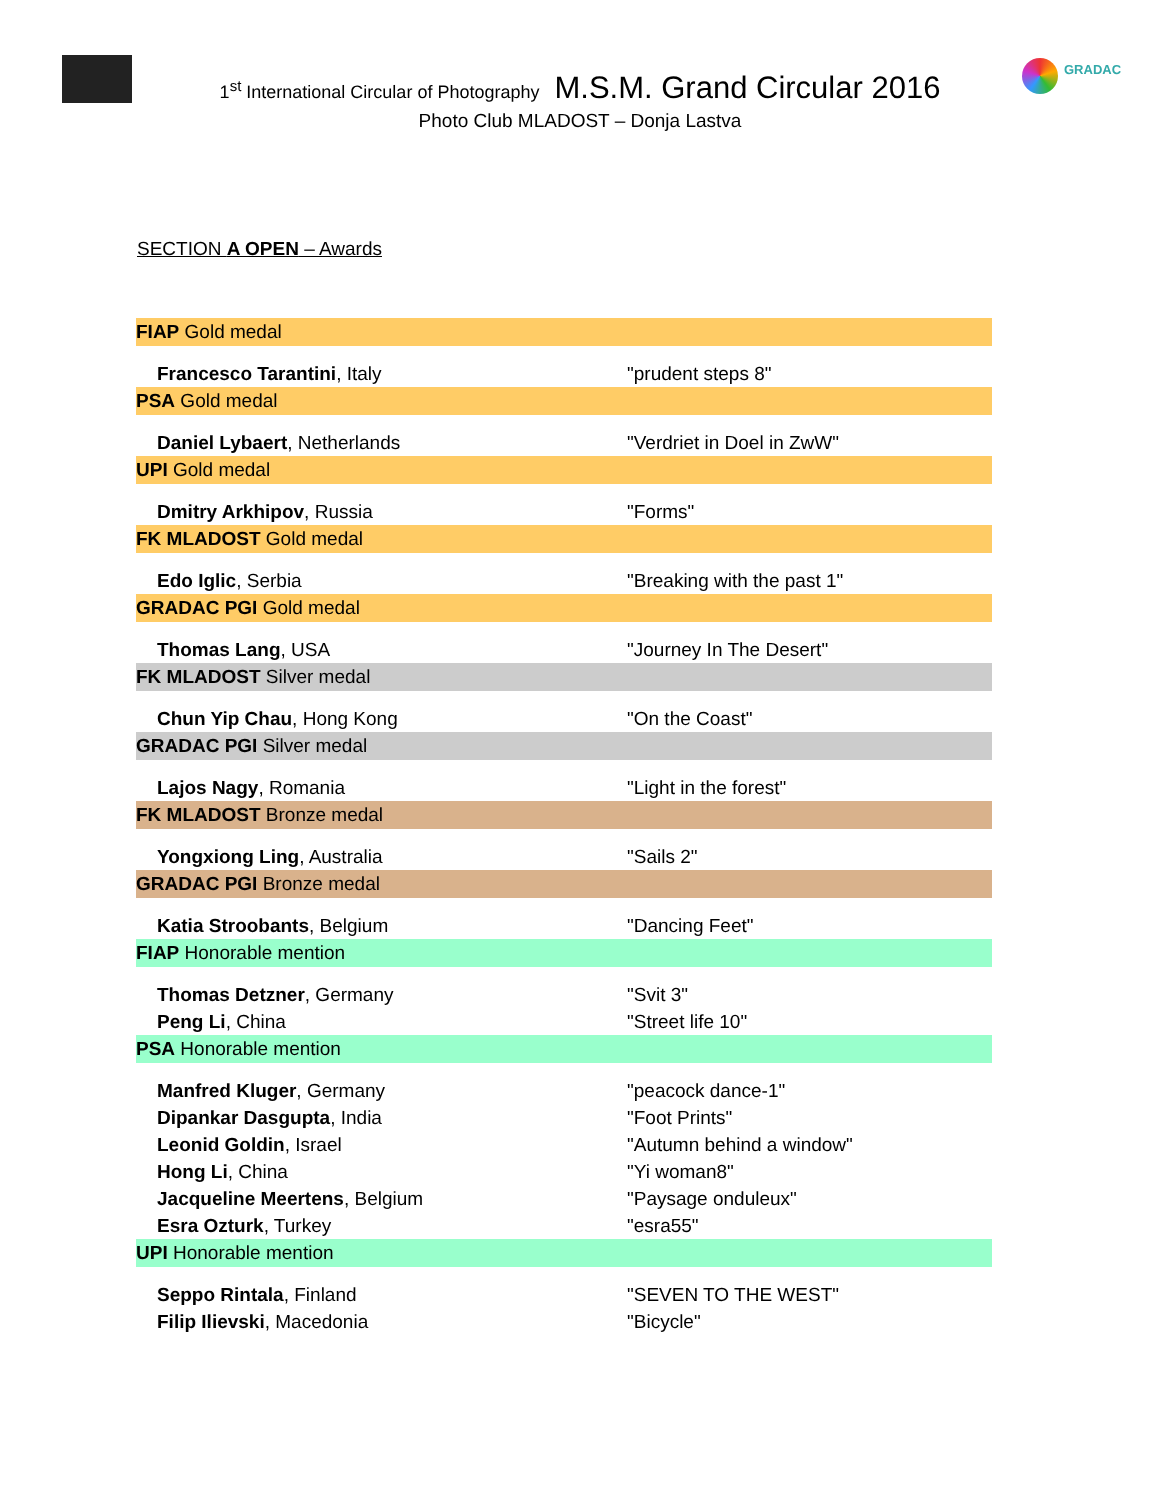GRADAC
1<sup>st</sup> International Circular of Photography M.S.M. Grand Circular 2016
Photo Club MLADOST – Donja Lastva
SECTION A OPEN – Awards
| FIAP Gold medal | |
| Francesco Tarantini , Italy | "prudent steps 8" |
| PSA Gold medal | |
| Daniel Lybaert , Netherlands | "Verdriet in Doel in ZwW" |
| UPI Gold medal | |
| Dmitry Arkhipov , Russia | "Forms" |
| FK MLADOST Gold medal | |
| Edo Iglic , Serbia | "Breaking with the past 1" |
| GRADAC PGI Gold medal | |
| Thomas Lang , USA | "Journey In The Desert" |
| FK MLADOST Silver medal | |
| Chun Yip Chau , Hong Kong | "On the Coast" |
| GRADAC PGI Silver medal | |
| Lajos Nagy , Romania | "Light in the forest" |
| FK MLADOST Bronze medal | |
| Yongxiong Ling , Australia | "Sails 2" |
| GRADAC PGI Bronze medal | |
| Katia Stroobants , Belgium | "Dancing Feet" |
| FIAP Honorable mention | |
| Thomas Detzner , Germany | "Svit 3" |
| Peng Li , China | "Street life 10" |
| PSA Honorable mention | |
| Manfred Kluger , Germany | "peacock dance-1" |
| Dipankar Dasgupta , India | "Foot Prints" |
| Leonid Goldin , Israel | "Autumn behind a window" |
| Hong Li , China | "Yi woman8" |
| Jacqueline Meertens , Belgium | "Paysage onduleux" |
| Esra Ozturk , Turkey | "esra55" |
| UPI Honorable mention | |
| Seppo Rintala , Finland | "SEVEN TO THE WEST" |
| Filip Ilievski , Macedonia | "Bicycle" |